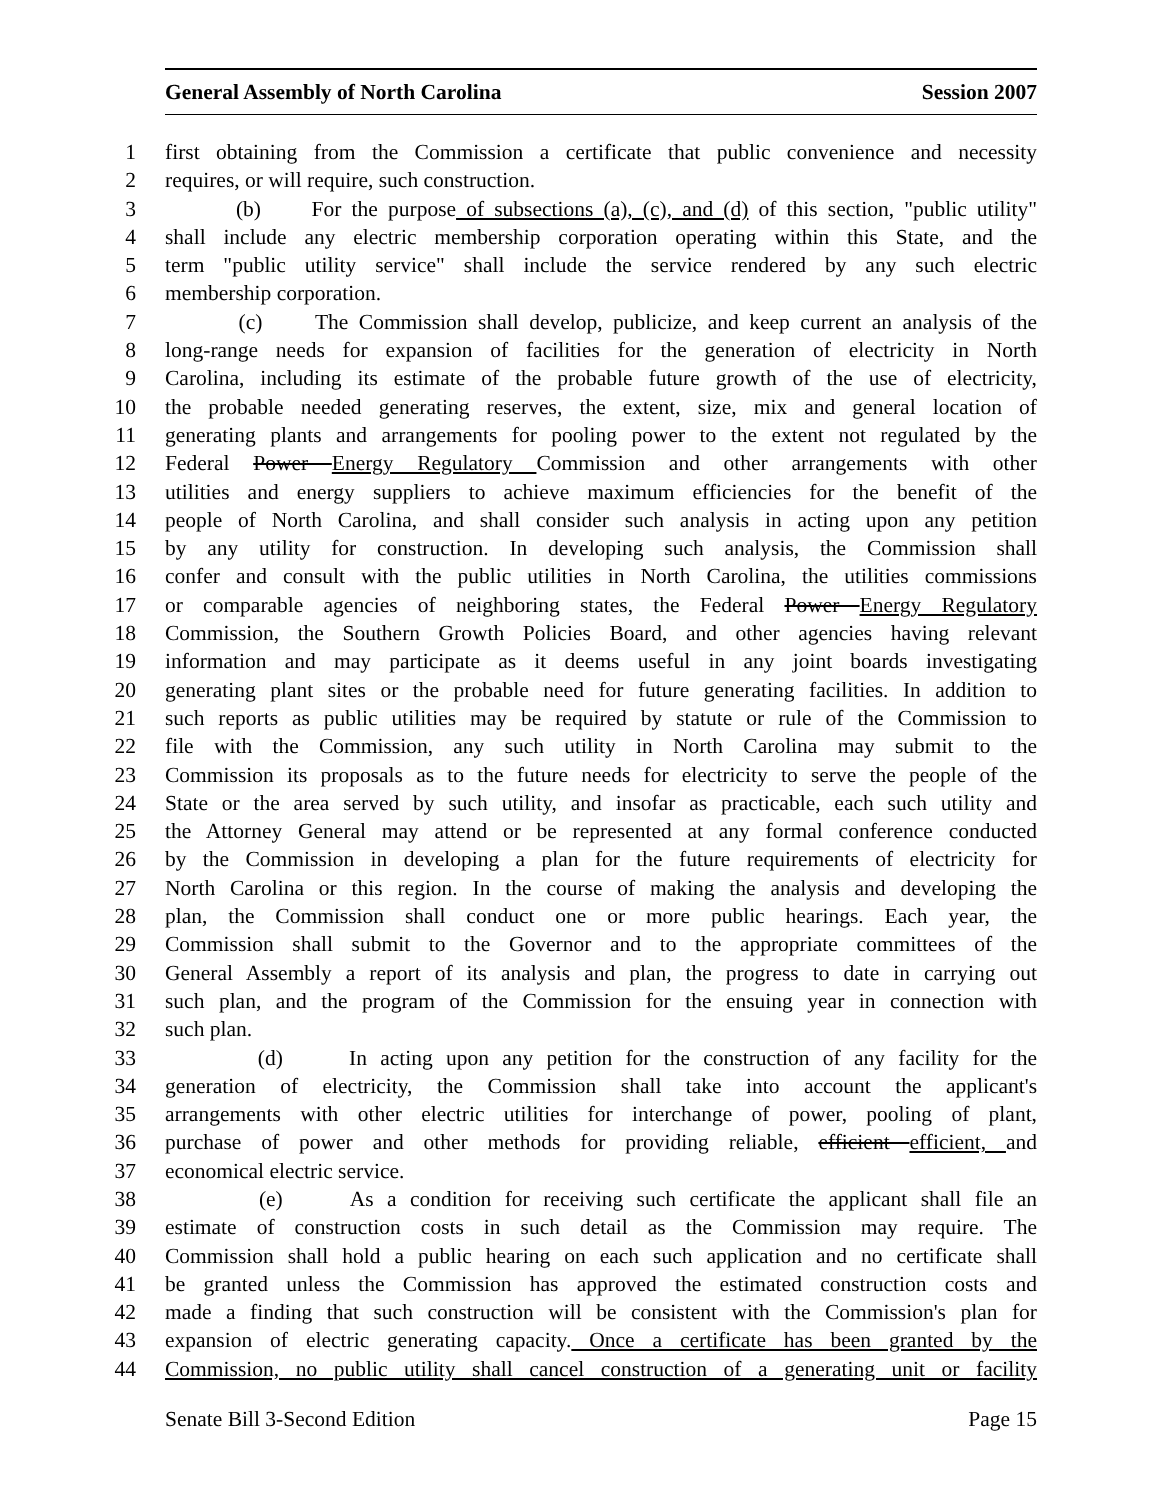General Assembly of North Carolina Session 2007
1 first obtaining from the Commission a certificate that public convenience and necessity
2 requires, or will require, such construction.
3 (b) For the purpose of subsections (a), (c), and (d) of this section, "public utility"
4 shall include any electric membership corporation operating within this State, and the
5 term "public utility service" shall include the service rendered by any such electric
6 membership corporation.
7 (c) The Commission shall develop, publicize, and keep current an analysis of the
8 long-range needs for expansion of facilities for the generation of electricity in North
9 Carolina, including its estimate of the probable future growth of the use of electricity,
10 the probable needed generating reserves, the extent, size, mix and general location of
11 generating plants and arrangements for pooling power to the extent not regulated by the
12 Federal Power Energy Regulatory Commission and other arrangements with other
13 utilities and energy suppliers to achieve maximum efficiencies for the benefit of the
14 people of North Carolina, and shall consider such analysis in acting upon any petition
15 by any utility for construction. In developing such analysis, the Commission shall
16 confer and consult with the public utilities in North Carolina, the utilities commissions
17 or comparable agencies of neighboring states, the Federal Power Energy Regulatory
18 Commission, the Southern Growth Policies Board, and other agencies having relevant
19 information and may participate as it deems useful in any joint boards investigating
20 generating plant sites or the probable need for future generating facilities. In addition to
21 such reports as public utilities may be required by statute or rule of the Commission to
22 file with the Commission, any such utility in North Carolina may submit to the
23 Commission its proposals as to the future needs for electricity to serve the people of the
24 State or the area served by such utility, and insofar as practicable, each such utility and
25 the Attorney General may attend or be represented at any formal conference conducted
26 by the Commission in developing a plan for the future requirements of electricity for
27 North Carolina or this region. In the course of making the analysis and developing the
28 plan, the Commission shall conduct one or more public hearings. Each year, the
29 Commission shall submit to the Governor and to the appropriate committees of the
30 General Assembly a report of its analysis and plan, the progress to date in carrying out
31 such plan, and the program of the Commission for the ensuing year in connection with
32 such plan.
33 (d) In acting upon any petition for the construction of any facility for the
34 generation of electricity, the Commission shall take into account the applicant's
35 arrangements with other electric utilities for interchange of power, pooling of plant,
36 purchase of power and other methods for providing reliable, efficient efficient, and
37 economical electric service.
38 (e) As a condition for receiving such certificate the applicant shall file an
39 estimate of construction costs in such detail as the Commission may require. The
40 Commission shall hold a public hearing on each such application and no certificate shall
41 be granted unless the Commission has approved the estimated construction costs and
42 made a finding that such construction will be consistent with the Commission's plan for
43 expansion of electric generating capacity. Once a certificate has been granted by the
44 Commission, no public utility shall cancel construction of a generating unit or facility
Senate Bill 3-Second Edition Page 15